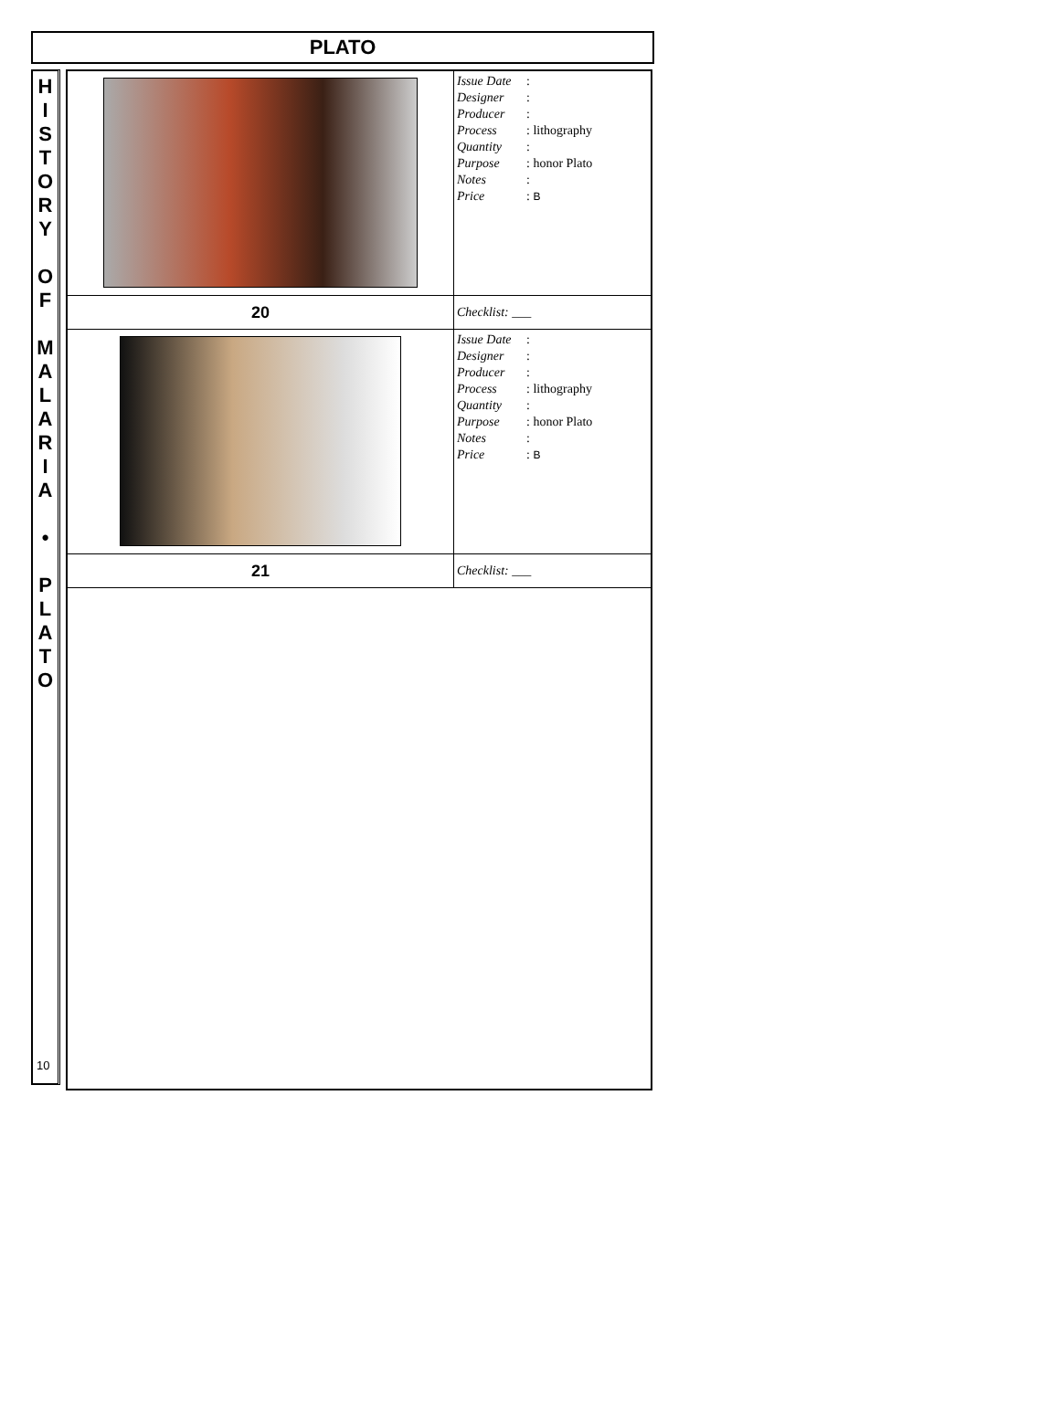PLATO
H
I
S
T
O
R
Y
O
F
M
A
L
A
R
I
A
•
P
L
A
T
O
10
| | Issue Date : Designer : Producer : Process : lithography Quantity : Purpose : honor Plato Notes : Price : B |
| 20 | Checklist: ___ |
| | Issue Date : Designer : Producer : Process : lithography Quantity : Purpose : honor Plato Notes : Price : B |
| 21 | Checklist: ___ |